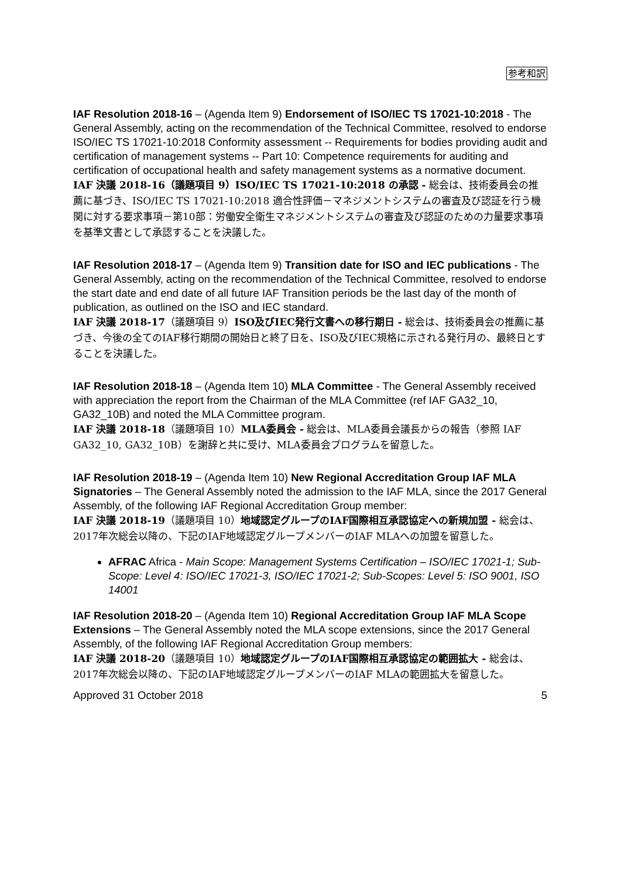参考和訳
IAF Resolution 2018-16 – (Agenda Item 9) Endorsement of ISO/IEC TS 17021-10:2018 - The General Assembly, acting on the recommendation of the Technical Committee, resolved to endorse ISO/IEC TS 17021-10:2018 Conformity assessment -- Requirements for bodies providing audit and certification of management systems -- Part 10: Competence requirements for auditing and certification of occupational health and safety management systems as a normative document.
IAF 決議 2018-16（議題項目 9）ISO/IEC TS 17021-10:2018 の承認 - 総会は、技術委員会の推薦に基づき、ISO/IEC TS 17021-10:2018 適合性評価－マネジメントシステムの審査及び認証を行う機関に対する要求事項－第10部：労働安全衛生マネジメントシステムの審査及び認証のための力量要求事項 を基準文書として承認することを決議した。
IAF Resolution 2018-17 – (Agenda Item 9) Transition date for ISO and IEC publications - The General Assembly, acting on the recommendation of the Technical Committee, resolved to endorse the start date and end date of all future IAF Transition periods be the last day of the month of publication, as outlined on the ISO and IEC standard.
IAF 決議 2018-17（議題項目 9）ISO及びIEC発行文書への移行期日 - 総会は、技術委員会の推薦に基づき、今後の全てのIAF移行期間の開始日と終了日を、ISO及びIEC規格に示される発行月の、最終日とすることを決議した。
IAF Resolution 2018-18 – (Agenda Item 10) MLA Committee - The General Assembly received with appreciation the report from the Chairman of the MLA Committee (ref IAF GA32_10, GA32_10B) and noted the MLA Committee program.
IAF 決議 2018-18（議題項目 10）MLA委員会 - 総会は、MLA委員会議長からの報告（参照 IAF GA32_10, GA32_10B）を謝辞と共に受け、MLA委員会プログラムを留意した。
IAF Resolution 2018-19 – (Agenda Item 10) New Regional Accreditation Group IAF MLA Signatories – The General Assembly noted the admission to the IAF MLA, since the 2017 General Assembly, of the following IAF Regional Accreditation Group member:
IAF 決議 2018-19（議題項目 10）地域認定グループのIAF国際相互承認協定への新規加盟 - 総会は、2017年次総会以降の、下記のIAF地域認定グループメンバーのIAF MLAへの加盟を留意した。
AFRAC Africa - Main Scope: Management Systems Certification – ISO/IEC 17021-1; Sub-Scope: Level 4: ISO/IEC 17021-3, ISO/IEC 17021-2; Sub-Scopes: Level 5: ISO 9001, ISO 14001
IAF Resolution 2018-20 – (Agenda Item 10) Regional Accreditation Group IAF MLA Scope Extensions – The General Assembly noted the MLA scope extensions, since the 2017 General Assembly, of the following IAF Regional Accreditation Group members:
IAF 決議 2018-20（議題項目 10）地域認定グループのIAF国際相互承認協定の範囲拡大 - 総会は、2017年次総会以降の、下記のIAF地域認定グループメンバーのIAF MLAの範囲拡大を留意した。
Approved 31 October 2018 5